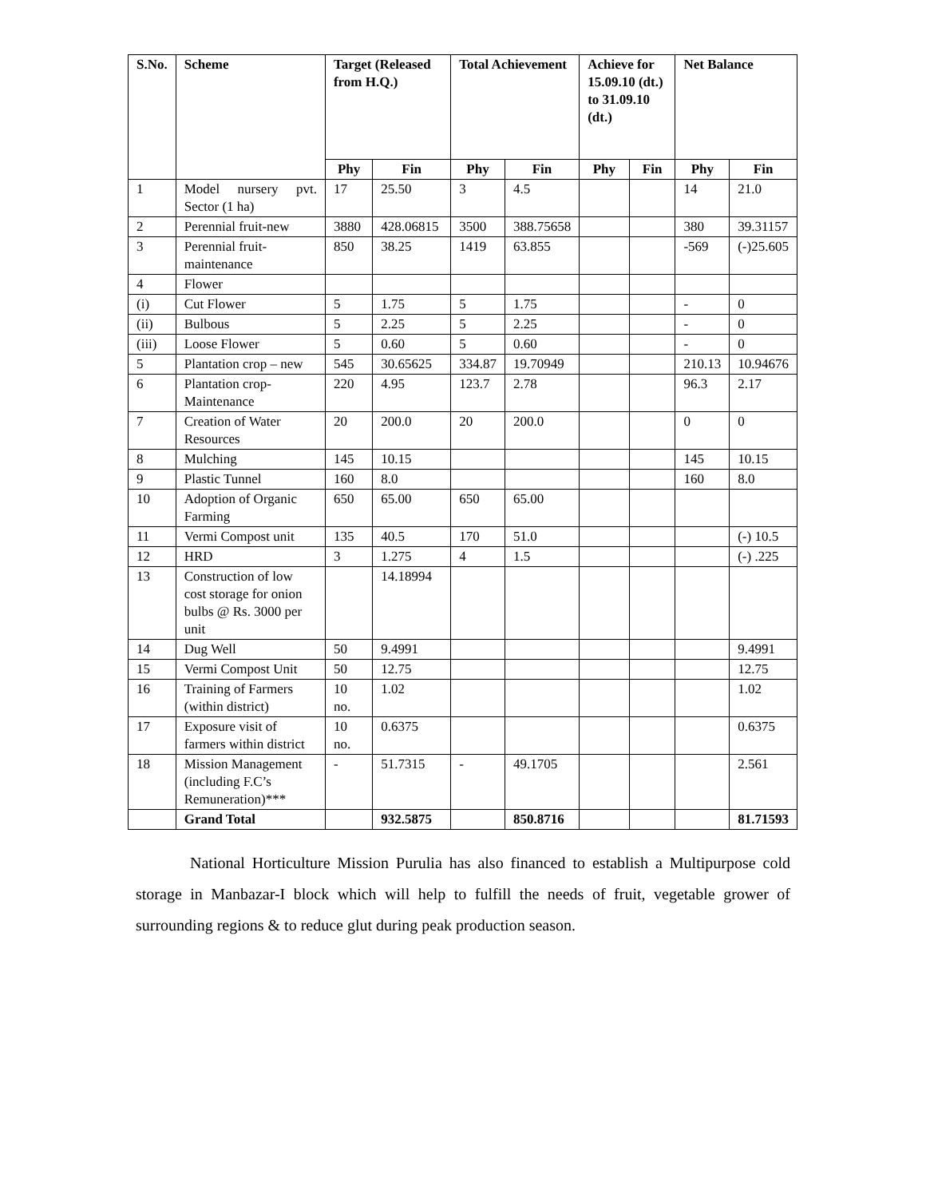| S.No. | Scheme | Target (Released from H.Q.) | | Total Achievement | | Achieve for 15.09.10 (dt.) to 31.09.10 (dt.) | | Net Balance | |
| --- | --- | --- | --- | --- | --- | --- | --- | --- | --- |
| | | Phy | Fin | Phy | Fin | Phy | Fin | Phy | Fin |
| 1 | Model nursery pvt. Sector (1 ha) | 17 | 25.50 | 3 | 4.5 | | | 14 | 21.0 |
| 2 | Perennial fruit-new | 3880 | 428.06815 | 3500 | 388.75658 | | | 380 | 39.31157 |
| 3 | Perennial fruit-maintenance | 850 | 38.25 | 1419 | 63.855 | | | -569 | (-)25.605 |
| 4 | Flower | | | | | | | | |
| (i) | Cut Flower | 5 | 1.75 | 5 | 1.75 | | | - | 0 |
| (ii) | Bulbous | 5 | 2.25 | 5 | 2.25 | | | - | 0 |
| (iii) | Loose Flower | 5 | 0.60 | 5 | 0.60 | | | - | 0 |
| 5 | Plantation crop – new | 545 | 30.65625 | 334.87 | 19.70949 | | | 210.13 | 10.94676 |
| 6 | Plantation crop-Maintenance | 220 | 4.95 | 123.7 | 2.78 | | | 96.3 | 2.17 |
| 7 | Creation of Water Resources | 20 | 200.0 | 20 | 200.0 | | | 0 | 0 |
| 8 | Mulching | 145 | 10.15 | | | | | 145 | 10.15 |
| 9 | Plastic Tunnel | 160 | 8.0 | | | | | 160 | 8.0 |
| 10 | Adoption of Organic Farming | 650 | 65.00 | 650 | 65.00 | | | | |
| 11 | Vermi Compost unit | 135 | 40.5 | 170 | 51.0 | | | | (-) 10.5 |
| 12 | HRD | 3 | 1.275 | 4 | 1.5 | | | | (-) .225 |
| 13 | Construction of low cost storage for onion bulbs @ Rs. 3000 per unit | | 14.18994 | | | | | | |
| 14 | Dug Well | 50 | 9.4991 | | | | | | 9.4991 |
| 15 | Vermi Compost Unit | 50 | 12.75 | | | | | | 12.75 |
| 16 | Training of Farmers (within district) | 10 no. | 1.02 | | | | | | 1.02 |
| 17 | Exposure visit of farmers within district | 10 no. | 0.6375 | | | | | | 0.6375 |
| 18 | Mission Management (including F.C’s Remuneration)*** | - | 51.7315 | - | 49.1705 | | | | 2.561 |
| | Grand Total | | 932.5875 | | 850.8716 | | | | 81.71593 |
National Horticulture Mission Purulia has also financed to establish a Multipurpose cold storage in Manbazar-I block which will help to fulfill the needs of fruit, vegetable grower of surrounding regions & to reduce glut during peak production season.